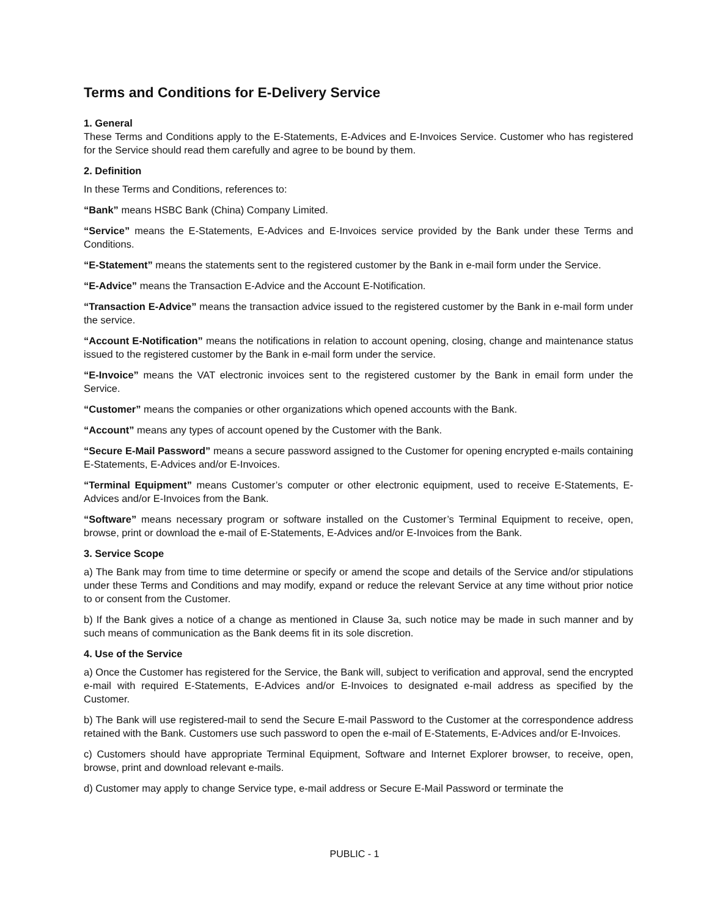Terms and Conditions for E-Delivery Service
1. General
These Terms and Conditions apply to the E-Statements, E-Advices and E-Invoices Service. Customer who has registered for the Service should read them carefully and agree to be bound by them.
2. Definition
In these Terms and Conditions, references to:
“Bank” means HSBC Bank (China) Company Limited.
“Service” means the E-Statements, E-Advices and E-Invoices service provided by the Bank under these Terms and Conditions.
“E-Statement” means the statements sent to the registered customer by the Bank in e-mail form under the Service.
“E-Advice” means the Transaction E-Advice and the Account E-Notification.
“Transaction E-Advice” means the transaction advice issued to the registered customer by the Bank in e-mail form under the service.
“Account E-Notification” means the notifications in relation to account opening, closing, change and maintenance status issued to the registered customer by the Bank in e-mail form under the service.
“E-Invoice” means the VAT electronic invoices sent to the registered customer by the Bank in email form under the Service.
“Customer” means the companies or other organizations which opened accounts with the Bank.
“Account” means any types of account opened by the Customer with the Bank.
“Secure E-Mail Password” means a secure password assigned to the Customer for opening encrypted e-mails containing E-Statements, E-Advices and/or E-Invoices.
“Terminal Equipment” means Customer’s computer or other electronic equipment, used to receive E-Statements, E-Advices and/or E-Invoices from the Bank.
“Software” means necessary program or software installed on the Customer’s Terminal Equipment to receive, open, browse, print or download the e-mail of E-Statements, E-Advices and/or E-Invoices from the Bank.
3. Service Scope
a) The Bank may from time to time determine or specify or amend the scope and details of the Service and/or stipulations under these Terms and Conditions and may modify, expand or reduce the relevant Service at any time without prior notice to or consent from the Customer.
b) If the Bank gives a notice of a change as mentioned in Clause 3a, such notice may be made in such manner and by such means of communication as the Bank deems fit in its sole discretion.
4. Use of the Service
a) Once the Customer has registered for the Service, the Bank will, subject to verification and approval, send the encrypted e-mail with required E-Statements, E-Advices and/or E-Invoices to designated e-mail address as specified by the Customer.
b) The Bank will use registered-mail to send the Secure E-mail Password to the Customer at the correspondence address retained with the Bank. Customers use such password to open the e-mail of E-Statements, E-Advices and/or E-Invoices.
c) Customers should have appropriate Terminal Equipment, Software and Internet Explorer browser, to receive, open, browse, print and download relevant e-mails.
d) Customer may apply to change Service type, e-mail address or Secure E-Mail Password or terminate the
PUBLIC - 1